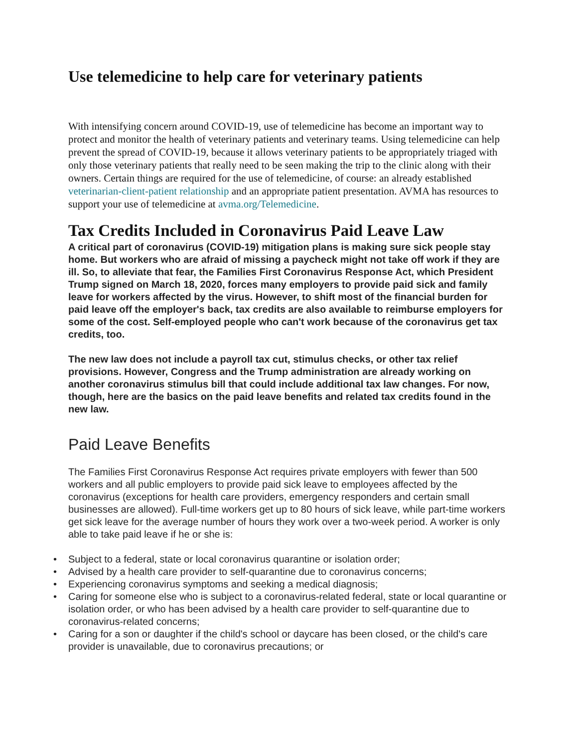Use telemedicine to help care for veterinary patients
With intensifying concern around COVID-19, use of telemedicine has become an important way to protect and monitor the health of veterinary patients and veterinary teams. Using telemedicine can help prevent the spread of COVID-19, because it allows veterinary patients to be appropriately triaged with only those veterinary patients that really need to be seen making the trip to the clinic along with their owners. Certain things are required for the use of telemedicine, of course: an already established veterinarian-client-patient relationship and an appropriate patient presentation. AVMA has resources to support your use of telemedicine at avma.org/Telemedicine.
Tax Credits Included in Coronavirus Paid Leave Law
A critical part of coronavirus (COVID-19) mitigation plans is making sure sick people stay home. But workers who are afraid of missing a paycheck might not take off work if they are ill. So, to alleviate that fear, the Families First Coronavirus Response Act, which President Trump signed on March 18, 2020, forces many employers to provide paid sick and family leave for workers affected by the virus. However, to shift most of the financial burden for paid leave off the employer's back, tax credits are also available to reimburse employers for some of the cost. Self-employed people who can't work because of the coronavirus get tax credits, too.
The new law does not include a payroll tax cut, stimulus checks, or other tax relief provisions. However, Congress and the Trump administration are already working on another coronavirus stimulus bill that could include additional tax law changes. For now, though, here are the basics on the paid leave benefits and related tax credits found in the new law.
Paid Leave Benefits
The Families First Coronavirus Response Act requires private employers with fewer than 500 workers and all public employers to provide paid sick leave to employees affected by the coronavirus (exceptions for health care providers, emergency responders and certain small businesses are allowed). Full-time workers get up to 80 hours of sick leave, while part-time workers get sick leave for the average number of hours they work over a two-week period. A worker is only able to take paid leave if he or she is:
• Subject to a federal, state or local coronavirus quarantine or isolation order;
• Advised by a health care provider to self-quarantine due to coronavirus concerns;
• Experiencing coronavirus symptoms and seeking a medical diagnosis;
• Caring for someone else who is subject to a coronavirus-related federal, state or local quarantine or isolation order, or who has been advised by a health care provider to self-quarantine due to coronavirus-related concerns;
• Caring for a son or daughter if the child's school or daycare has been closed, or the child's care provider is unavailable, due to coronavirus precautions; or